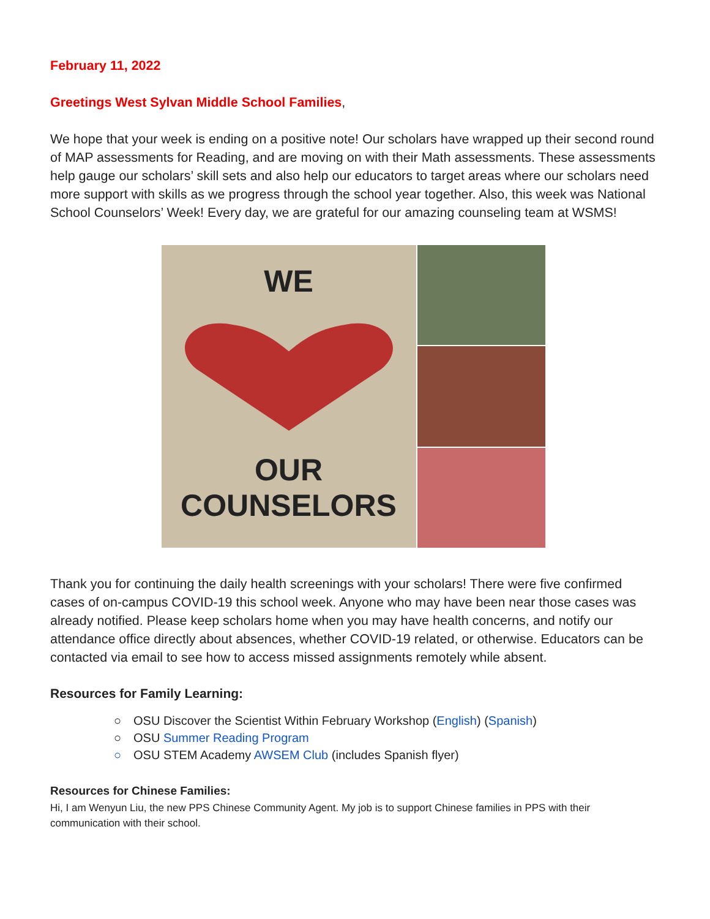February 11, 2022
Greetings West Sylvan Middle School Families,
We hope that your week is ending on a positive note! Our scholars have wrapped up their second round of MAP assessments for Reading, and are moving on with their Math assessments. These assessments help gauge our scholars’ skill sets and also help our educators to target areas where our scholars need more support with skills as we progress through the school year together. Also, this week was National School Counselors’ Week! Every day, we are grateful for our amazing counseling team at WSMS!
WE
OUR
COUNSELORS
Thank you for continuing the daily health screenings with your scholars! There were five confirmed cases of on-campus COVID-19 this school week. Anyone who may have been near those cases was already notified. Please keep scholars home when you may have health concerns, and notify our attendance office directly about absences, whether COVID-19 related, or otherwise. Educators can be contacted via email to see how to access missed assignments remotely while absent.
Resources for Family Learning:
○ OSU Discover the Scientist Within February Workshop (English) (Spanish)
○ OSU Summer Reading Program
○ OSU STEM Academy AWSEM Club (includes Spanish flyer)
Resources for Chinese Families:
Hi, I am Wenyun Liu, the new PPS Chinese Community Agent. My job is to support Chinese families in PPS with their communication with their school.